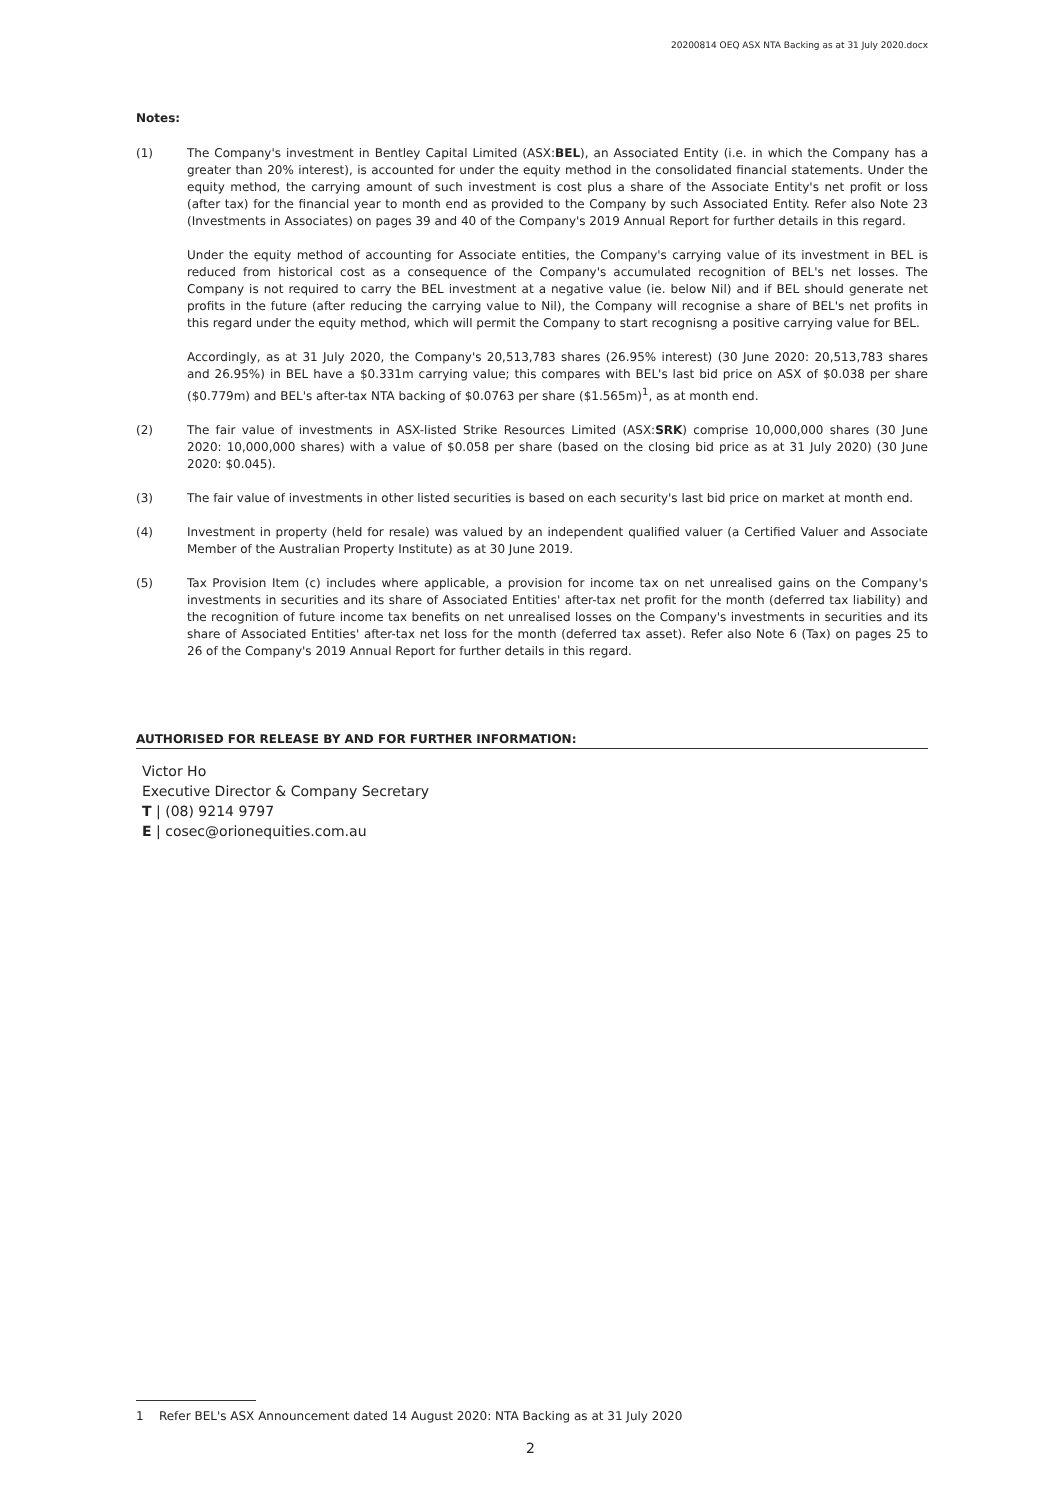20200814 OEQ ASX NTA Backing as at 31 July 2020.docx
Notes:
(1) The Company's investment in Bentley Capital Limited (ASX:BEL), an Associated Entity (i.e. in which the Company has a greater than 20% interest), is accounted for under the equity method in the consolidated financial statements. Under the equity method, the carrying amount of such investment is cost plus a share of the Associate Entity's net profit or loss (after tax) for the financial year to month end as provided to the Company by such Associated Entity. Refer also Note 23 (Investments in Associates) on pages 39 and 40 of the Company's 2019 Annual Report for further details in this regard.
Under the equity method of accounting for Associate entities, the Company's carrying value of its investment in BEL is reduced from historical cost as a consequence of the Company's accumulated recognition of BEL's net losses. The Company is not required to carry the BEL investment at a negative value (ie. below Nil) and if BEL should generate net profits in the future (after reducing the carrying value to Nil), the Company will recognise a share of BEL's net profits in this regard under the equity method, which will permit the Company to start recognisng a positive carrying value for BEL.
Accordingly, as at 31 July 2020, the Company's 20,513,783 shares (26.95% interest) (30 June 2020: 20,513,783 shares and 26.95%) in BEL have a $0.331m carrying value; this compares with BEL's last bid price on ASX of $0.038 per share ($0.779m) and BEL's after-tax NTA backing of $0.0763 per share ($1.565m)<sup>1</sup>, as at month end.
(2) The fair value of investments in ASX-listed Strike Resources Limited (ASX:SRK) comprise 10,000,000 shares (30 June 2020: 10,000,000 shares) with a value of $0.058 per share (based on the closing bid price as at 31 July 2020) (30 June 2020: $0.045).
(3) The fair value of investments in other listed securities is based on each security's last bid price on market at month end.
(4) Investment in property (held for resale) was valued by an independent qualified valuer (a Certified Valuer and Associate Member of the Australian Property Institute) as at 30 June 2019.
(5) Tax Provision Item (c) includes where applicable, a provision for income tax on net unrealised gains on the Company's investments in securities and its share of Associated Entities' after-tax net profit for the month (deferred tax liability) and the recognition of future income tax benefits on net unrealised losses on the Company's investments in securities and its share of Associated Entities' after-tax net loss for the month (deferred tax asset). Refer also Note 6 (Tax) on pages 25 to 26 of the Company's 2019 Annual Report for further details in this regard.
AUTHORISED FOR RELEASE BY AND FOR FURTHER INFORMATION:
Victor Ho
Executive Director & Company Secretary
T | (08) 9214 9797
E | cosec@orionequities.com.au
1 Refer BEL's ASX Announcement dated 14 August 2020: NTA Backing as at 31 July 2020
2